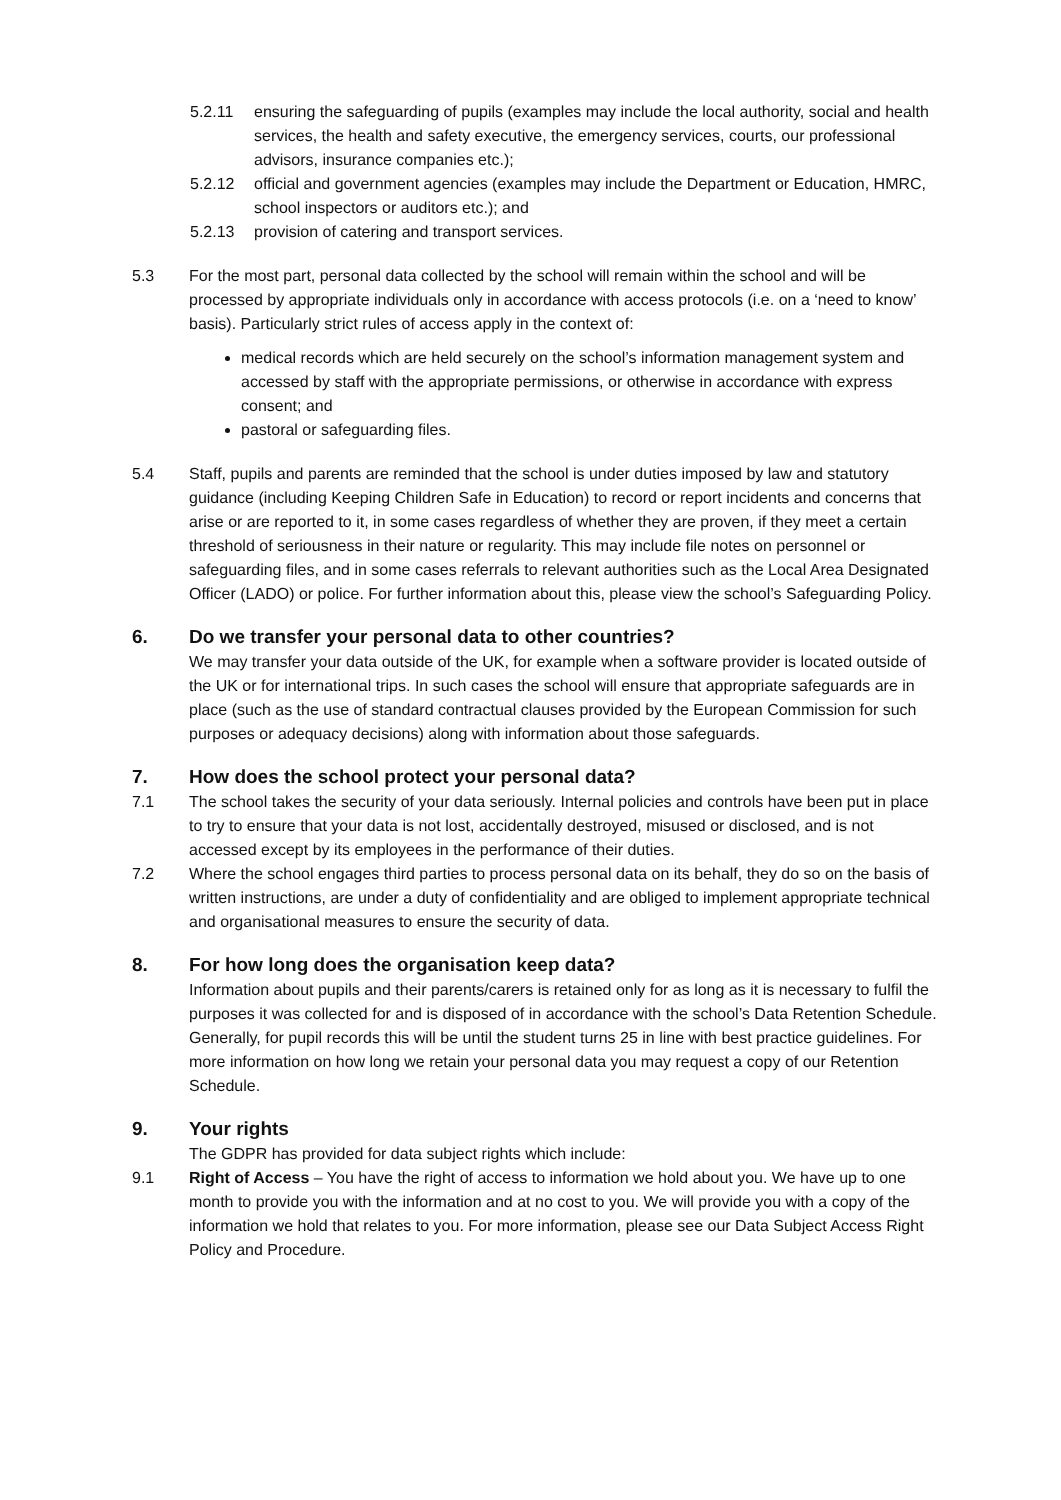5.2.11 ensuring the safeguarding of pupils (examples may include the local authority, social and health services, the health and safety executive, the emergency services, courts, our professional advisors, insurance companies etc.);
5.2.12 official and government agencies (examples may include the Department or Education, HMRC, school inspectors or auditors etc.); and
5.2.13 provision of catering and transport services.
5.3 For the most part, personal data collected by the school will remain within the school and will be processed by appropriate individuals only in accordance with access protocols (i.e. on a ‘need to know’ basis). Particularly strict rules of access apply in the context of:
medical records which are held securely on the school’s information management system and accessed by staff with the appropriate permissions, or otherwise in accordance with express consent; and
pastoral or safeguarding files.
5.4 Staff, pupils and parents are reminded that the school is under duties imposed by law and statutory guidance (including Keeping Children Safe in Education) to record or report incidents and concerns that arise or are reported to it, in some cases regardless of whether they are proven, if they meet a certain threshold of seriousness in their nature or regularity. This may include file notes on personnel or safeguarding files, and in some cases referrals to relevant authorities such as the Local Area Designated Officer (LADO) or police. For further information about this, please view the school’s Safeguarding Policy.
6. Do we transfer your personal data to other countries?
We may transfer your data outside of the UK, for example when a software provider is located outside of the UK or for international trips. In such cases the school will ensure that appropriate safeguards are in place (such as the use of standard contractual clauses provided by the European Commission for such purposes or adequacy decisions) along with information about those safeguards.
7. How does the school protect your personal data?
7.1 The school takes the security of your data seriously. Internal policies and controls have been put in place to try to ensure that your data is not lost, accidentally destroyed, misused or disclosed, and is not accessed except by its employees in the performance of their duties.
7.2 Where the school engages third parties to process personal data on its behalf, they do so on the basis of written instructions, are under a duty of confidentiality and are obliged to implement appropriate technical and organisational measures to ensure the security of data.
8. For how long does the organisation keep data?
Information about pupils and their parents/carers is retained only for as long as it is necessary to fulfil the purposes it was collected for and is disposed of in accordance with the school’s Data Retention Schedule. Generally, for pupil records this will be until the student turns 25 in line with best practice guidelines. For more information on how long we retain your personal data you may request a copy of our Retention Schedule.
9. Your rights
The GDPR has provided for data subject rights which include:
9.1 Right of Access – You have the right of access to information we hold about you. We have up to one month to provide you with the information and at no cost to you. We will provide you with a copy of the information we hold that relates to you. For more information, please see our Data Subject Access Right Policy and Procedure.